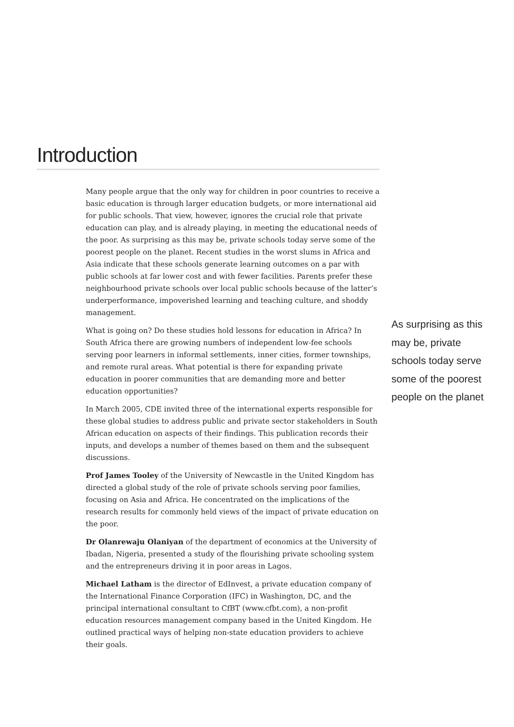Introduction
Many people argue that the only way for children in poor countries to receive a basic education is through larger education budgets, or more international aid for public schools. That view, however, ignores the crucial role that private education can play, and is already playing, in meeting the educational needs of the poor. As surprising as this may be, private schools today serve some of the poorest people on the planet. Recent studies in the worst slums in Africa and Asia indicate that these schools generate learning outcomes on a par with public schools at far lower cost and with fewer facilities. Parents prefer these neighbourhood private schools over local public schools because of the latter’s underperformance, impoverished learning and teaching culture, and shoddy management.
What is going on? Do these studies hold lessons for education in Africa? In South Africa there are growing numbers of independent low-fee schools serving poor learners in informal settlements, inner cities, former townships, and remote rural areas. What potential is there for expanding private education in poorer communities that are demanding more and better education opportunities?
In March 2005, CDE invited three of the international experts responsible for these global studies to address public and private sector stakeholders in South African education on aspects of their findings. This publication records their inputs, and develops a number of themes based on them and the subsequent discussions.
Prof James Tooley of the University of Newcastle in the United Kingdom has directed a global study of the role of private schools serving poor families, focusing on Asia and Africa. He concentrated on the implications of the research results for commonly held views of the impact of private education on the poor.
Dr Olanrewaju Olaniyan of the department of economics at the University of Ibadan, Nigeria, presented a study of the flourishing private schooling system and the entrepreneurs driving it in poor areas in Lagos.
Michael Latham is the director of EdInvest, a private education company of the International Finance Corporation (IFC) in Washington, DC, and the principal international consultant to CfBT (www.cfbt.com), a non-profit education resources management company based in the United Kingdom. He outlined practical ways of helping non-state education providers to achieve their goals.
As surprising as this may be, private schools today serve some of the poorest people on the planet